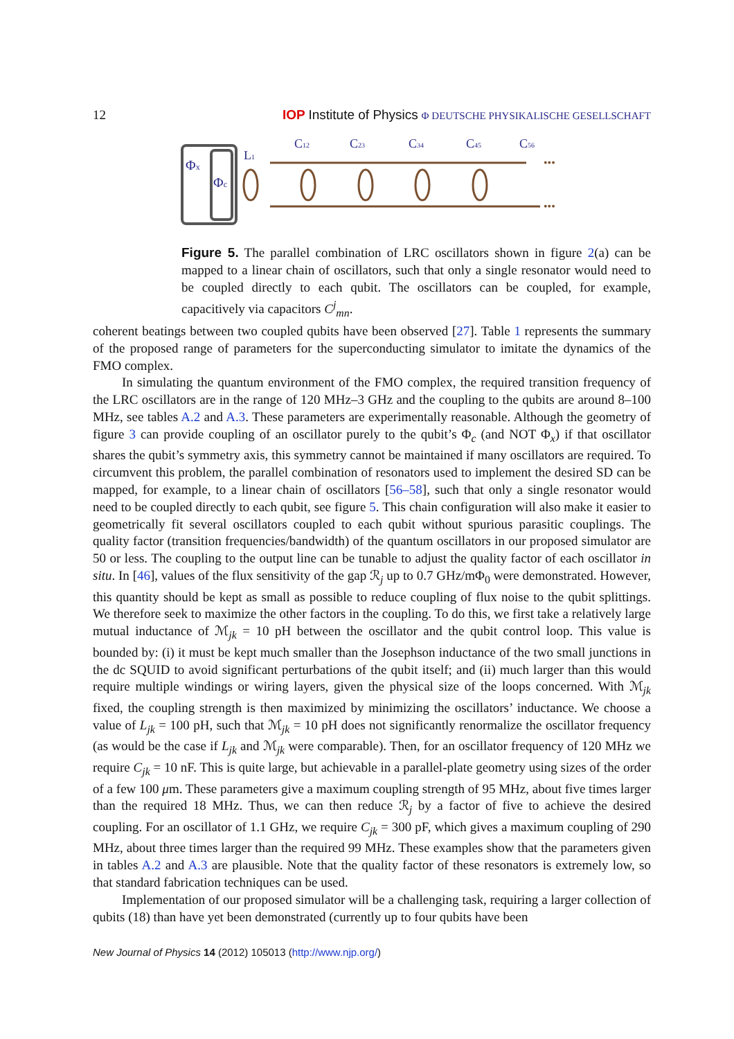12 IOP Institute of Physics Φ DEUTSCHE PHYSIKALISCHE GESELLSCHAFT
Φx
Φc
L1
C12
C23
C34
C45
C56
•••
•••
Figure 5. The parallel combination of LRC oscillators shown in figure 2(a) can be mapped to a linear chain of oscillators, such that only a single resonator would need to be coupled directly to each qubit. The oscillators can be coupled, for example, capacitively via capacitors C<sup>j</sup><sub>mn</sub>.
coherent beatings between two coupled qubits have been observed [27]. Table 1 represents the summary of the proposed range of parameters for the superconducting simulator to imitate the dynamics of the FMO complex.
In simulating the quantum environment of the FMO complex, the required transition frequency of the LRC oscillators are in the range of 120 MHz–3 GHz and the coupling to the qubits are around 8–100 MHz, see tables A.2 and A.3. These parameters are experimentally reasonable. Although the geometry of figure 3 can provide coupling of an oscillator purely to the qubit’s Φ<sub>c</sub> (and NOT Φ<sub>x</sub>) if that oscillator shares the qubit’s symmetry axis, this symmetry cannot be maintained if many oscillators are required. To circumvent this problem, the parallel combination of resonators used to implement the desired SD can be mapped, for example, to a linear chain of oscillators [56–58], such that only a single resonator would need to be coupled directly to each qubit, see figure 5. This chain configuration will also make it easier to geometrically fit several oscillators coupled to each qubit without spurious parasitic couplings. The quality factor (transition frequencies/bandwidth) of the quantum oscillators in our proposed simulator are 50 or less. The coupling to the output line can be tunable to adjust the quality factor of each oscillator in situ. In [46], values of the flux sensitivity of the gap ℛ<sub>j</sub> up to 0.7 GHz/mΦ<sub>0</sub> were demonstrated. However, this quantity should be kept as small as possible to reduce coupling of flux noise to the qubit splittings. We therefore seek to maximize the other factors in the coupling. To do this, we first take a relatively large mutual inductance of ℳ<sub>jk</sub> = 10 pH between the oscillator and the qubit control loop. This value is bounded by: (i) it must be kept much smaller than the Josephson inductance of the two small junctions in the dc SQUID to avoid significant perturbations of the qubit itself; and (ii) much larger than this would require multiple windings or wiring layers, given the physical size of the loops concerned. With ℳ<sub>jk</sub> fixed, the coupling strength is then maximized by minimizing the oscillators’ inductance. We choose a value of L<sub>jk</sub> = 100 pH, such that ℳ<sub>jk</sub> = 10 pH does not significantly renormalize the oscillator frequency (as would be the case if L<sub>jk</sub> and ℳ<sub>jk</sub> were comparable). Then, for an oscillator frequency of 120 MHz we require C<sub>jk</sub> = 10 nF. This is quite large, but achievable in a parallel-plate geometry using sizes of the order of a few 100 μm. These parameters give a maximum coupling strength of 95 MHz, about five times larger than the required 18 MHz. Thus, we can then reduce ℛ<sub>j</sub> by a factor of five to achieve the desired coupling. For an oscillator of 1.1 GHz, we require C<sub>jk</sub> = 300 pF, which gives a maximum coupling of 290 MHz, about three times larger than the required 99 MHz. These examples show that the parameters given in tables A.2 and A.3 are plausible. Note that the quality factor of these resonators is extremely low, so that standard fabrication techniques can be used.
Implementation of our proposed simulator will be a challenging task, requiring a larger collection of qubits (18) than have yet been demonstrated (currently up to four qubits have been
New Journal of Physics 14 (2012) 105013 (http://www.njp.org/)